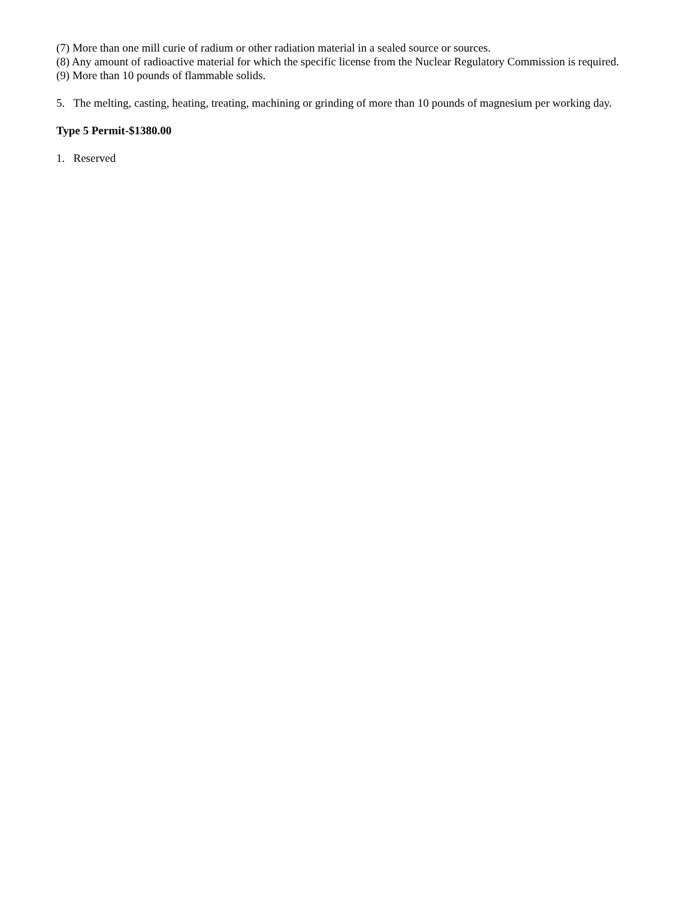(7) More than one mill curie of radium or other radiation material in a sealed source or sources.
(8) Any amount of radioactive material for which the specific license from the Nuclear Regulatory Commission is required.
(9) More than 10 pounds of flammable solids.
5. The melting, casting, heating, treating, machining or grinding of more than 10 pounds of magnesium per working day.
Type 5 Permit-$1380.00
1. Reserved